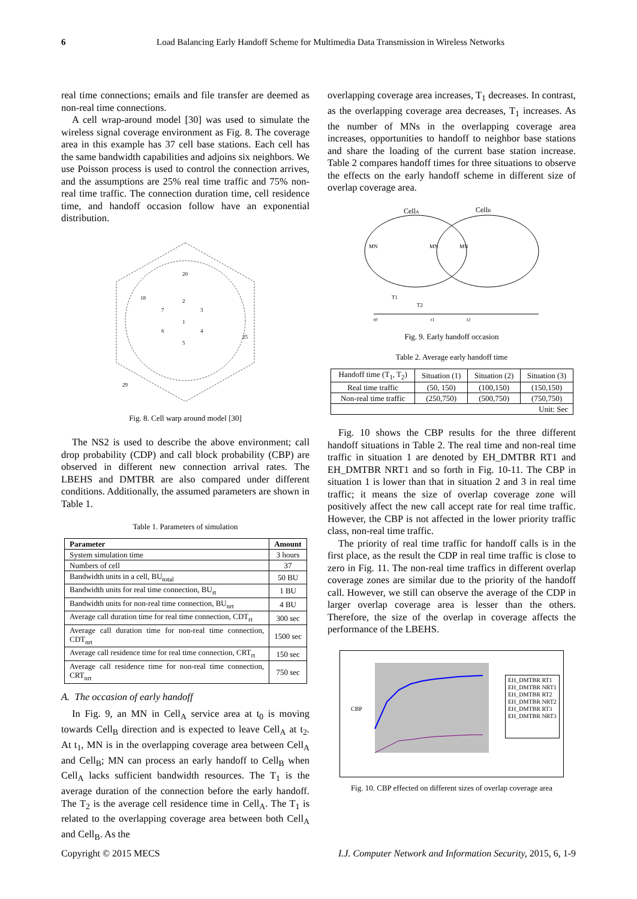6 Load Balancing Early Handoff Scheme for Multimedia Data Transmission in Wireless Networks
real time connections; emails and file transfer are deemed as non-real time connections.
A cell wrap-around model [30] was used to simulate the wireless signal coverage environment as Fig. 8. The coverage area in this example has 37 cell base stations. Each cell has the same bandwidth capabilities and adjoins six neighbors. We use Poisson process is used to control the connection arrives, and the assumptions are 25% real time traffic and 75% non-real time traffic. The connection duration time, cell residence time, and handoff occasion follow have an exponential distribution.
1
2
3
4
5
6
7
20
18
29
25
Fig. 8. Cell warp around model [30]
The NS2 is used to describe the above environment; call drop probability (CDP) and call block probability (CBP) are observed in different new connection arrival rates. The LBEHS and DMTBR are also compared under different conditions. Additionally, the assumed parameters are shown in Table 1.
Table 1. Parameters of simulation
| Parameter | Amount |
| --- | --- |
| System simulation time | 3 hours |
| Numbers of cell | 37 |
| Bandwidth units in a cell, BU<sub>total</sub> | 50 BU |
| Bandwidth units for real time connection, BU<sub>rt</sub> | 1 BU |
| Bandwidth units for non-real time connection, BU<sub>nrt</sub> | 4 BU |
| Average call duration time for real time connection, CDT<sub>rt</sub> | 300 sec |
| Average call duration time for non-real time connection, CDT<sub>nrt</sub> | 1500 sec |
| Average call residence time for real time connection, CRT<sub>rt</sub> | 150 sec |
| Average call residence time for non-real time connection, CRT<sub>nrt</sub> | 750 sec |
A. The occasion of early handoff
In Fig. 9, an MN in Cell<sub>A</sub> service area at t<sub>0</sub> is moving towards Cell<sub>B</sub> direction and is expected to leave Cell<sub>A</sub> at t<sub>2</sub>. At t<sub>1</sub>, MN is in the overlapping coverage area between Cell<sub>A</sub> and Cell<sub>B</sub>; MN can process an early handoff to Cell<sub>B</sub> when Cell<sub>A</sub> lacks sufficient bandwidth resources. The T<sub>1</sub> is the average duration of the connection before the early handoff. The T<sub>2</sub> is the average cell residence time in Cell<sub>A</sub>. The T<sub>1</sub> is related to the overlapping coverage area between both Cell<sub>A</sub> and Cell<sub>B</sub>. As the
overlapping coverage area increases, T<sub>1</sub> decreases. In contrast, as the overlapping coverage area decreases, T<sub>1</sub> increases. As the number of MNs in the overlapping coverage area increases, opportunities to handoff to neighbor base stations and share the loading of the current base station increase. Table 2 compares handoff times for three situations to observe the effects on the early handoff scheme in different size of overlap coverage area.
CellA
CellB
MN
MN
MN
T1
T2
t0
t1
t2
Fig. 9. Early handoff occasion
Table 2. Average early handoff time
| Handoff time (T<sub>1</sub>, T<sub>2</sub>) | Situation (1) | Situation (2) | Situation (3) |
| Real time traffic | (50, 150) | (100,150) | (150,150) |
| Non-real time traffic | (250,750) | (500,750) | (750,750) |
| Unit: Sec | | | |
Fig. 10 shows the CBP results for the three different handoff situations in Table 2. The real time and non-real time traffic in situation 1 are denoted by EH_DMTBR RT1 and EH_DMTBR NRT1 and so forth in Fig. 10-11. The CBP in situation 1 is lower than that in situation 2 and 3 in real time traffic; it means the size of overlap coverage zone will positively affect the new call accept rate for real time traffic. However, the CBP is not affected in the lower priority traffic class, non-real time traffic.
The priority of real time traffic for handoff calls is in the first place, as the result the CDP in real time traffic is close to zero in Fig. 11. The non-real time traffics in different overlap coverage zones are similar due to the priority of the handoff call. However, we still can observe the average of the CDP in larger overlap coverage area is lesser than the others. Therefore, the size of the overlap in coverage affects the performance of the LBEHS.
CBP
EH_DMTBR RT1
EH_DMTBR NRT1
EH_DMTBR RT2
EH_DMTBR NRT2
EH_DMTBR RT3
EH_DMTBR NRT3
Fig. 10. CBP effected on different sizes of overlap coverage area
Copyright © 2015 MECS I.J. Computer Network and Information Security, 2015, 6, 1-9